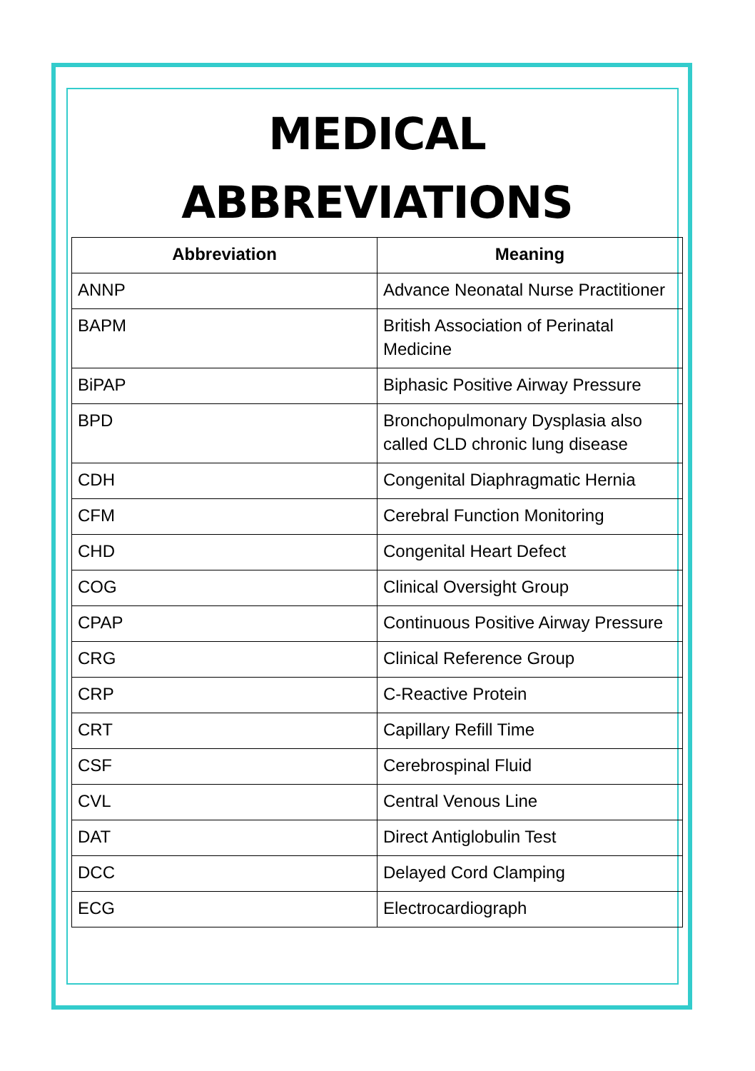MEDICAL
ABBREVIATIONS
| Abbreviation | Meaning |
| --- | --- |
| ANNP | Advance Neonatal Nurse Practitioner |
| BAPM | British Association of Perinatal Medicine |
| BiPAP | Biphasic Positive Airway Pressure |
| BPD | Bronchopulmonary Dysplasia also called CLD chronic lung disease |
| CDH | Congenital Diaphragmatic Hernia |
| CFM | Cerebral Function Monitoring |
| CHD | Congenital Heart Defect |
| COG | Clinical Oversight Group |
| CPAP | Continuous Positive Airway Pressure |
| CRG | Clinical Reference Group |
| CRP | C-Reactive Protein |
| CRT | Capillary Refill Time |
| CSF | Cerebrospinal Fluid |
| CVL | Central Venous Line |
| DAT | Direct Antiglobulin Test |
| DCC | Delayed Cord Clamping |
| ECG | Electrocardiograph |